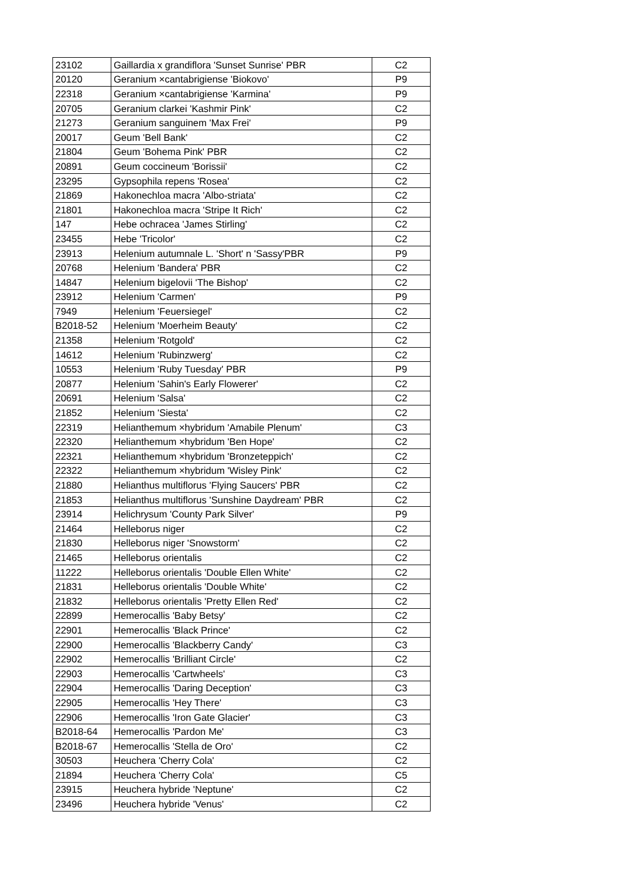| 23102 | Gaillardia x grandiflora 'Sunset Sunrise' PBR | C2 |
| 20120 | Geranium ×cantabrigiense 'Biokovo' | P9 |
| 22318 | Geranium ×cantabrigiense 'Karmina' | P9 |
| 20705 | Geranium clarkei 'Kashmir Pink' | C2 |
| 21273 | Geranium sanguinem 'Max Frei' | P9 |
| 20017 | Geum 'Bell Bank' | C2 |
| 21804 | Geum 'Bohema Pink' PBR | C2 |
| 20891 | Geum coccineum 'Borissii' | C2 |
| 23295 | Gypsophila repens 'Rosea' | C2 |
| 21869 | Hakonechloa macra 'Albo-striata' | C2 |
| 21801 | Hakonechloa macra 'Stripe It Rich' | C2 |
| 147 | Hebe ochracea 'James Stirling' | C2 |
| 23455 | Hebe 'Tricolor' | C2 |
| 23913 | Helenium autumnale L. 'Short' n 'Sassy'PBR | P9 |
| 20768 | Helenium 'Bandera' PBR | C2 |
| 14847 | Helenium bigelovii 'The Bishop' | C2 |
| 23912 | Helenium 'Carmen' | P9 |
| 7949 | Helenium 'Feuersiegel' | C2 |
| B2018-52 | Helenium 'Moerheim Beauty' | C2 |
| 21358 | Helenium 'Rotgold' | C2 |
| 14612 | Helenium 'Rubinzwerg' | C2 |
| 10553 | Helenium 'Ruby Tuesday' PBR | P9 |
| 20877 | Helenium 'Sahin's Early Flowerer' | C2 |
| 20691 | Helenium 'Salsa' | C2 |
| 21852 | Helenium 'Siesta' | C2 |
| 22319 | Helianthemum ×hybridum 'Amabile Plenum' | C3 |
| 22320 | Helianthemum ×hybridum 'Ben Hope' | C2 |
| 22321 | Helianthemum ×hybridum 'Bronzeteppich' | C2 |
| 22322 | Helianthemum ×hybridum 'Wisley Pink' | C2 |
| 21880 | Helianthus multiflorus 'Flying Saucers' PBR | C2 |
| 21853 | Helianthus multiflorus 'Sunshine Daydream' PBR | C2 |
| 23914 | Helichrysum 'County Park Silver' | P9 |
| 21464 | Helleborus niger | C2 |
| 21830 | Helleborus niger 'Snowstorm' | C2 |
| 21465 | Helleborus orientalis | C2 |
| 11222 | Helleborus orientalis 'Double Ellen White' | C2 |
| 21831 | Helleborus orientalis 'Double White' | C2 |
| 21832 | Helleborus orientalis 'Pretty Ellen Red' | C2 |
| 22899 | Hemerocallis 'Baby Betsy' | C2 |
| 22901 | Hemerocallis 'Black Prince' | C2 |
| 22900 | Hemerocallis 'Blackberry Candy' | C3 |
| 22902 | Hemerocallis 'Brilliant Circle' | C2 |
| 22903 | Hemerocallis 'Cartwheels' | C3 |
| 22904 | Hemerocallis 'Daring Deception' | C3 |
| 22905 | Hemerocallis 'Hey There' | C3 |
| 22906 | Hemerocallis 'Iron Gate Glacier' | C3 |
| B2018-64 | Hemerocallis 'Pardon Me' | C3 |
| B2018-67 | Hemerocallis 'Stella de Oro' | C2 |
| 30503 | Heuchera 'Cherry Cola' | C2 |
| 21894 | Heuchera 'Cherry Cola' | C5 |
| 23915 | Heuchera hybride 'Neptune' | C2 |
| 23496 | Heuchera hybride 'Venus' | C2 |